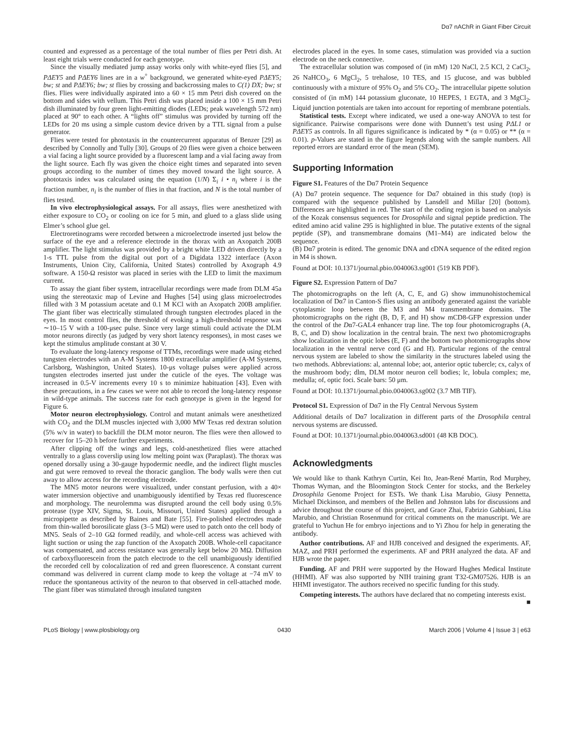Dα7 nAChR in Giant Fiber Circuit
counted and expressed as a percentage of the total number of flies per Petri dish. At least eight trials were conducted for each genotype.
Since the visually mediated jump assay works only with white-eyed flies [5], and PΔEY5 and PΔEY6 lines are in a w<sup>+</sup> background, we generated white-eyed PΔEY5; bw; st and PΔEY6; bw; st flies by crossing and backcrossing males to C(1) DX; bw; st flies. Flies were individually aspirated into a 60 × 15 mm Petri dish covered on the bottom and sides with vellum. This Petri dish was placed inside a 100 × 15 mm Petri dish illuminated by four green light-emitting diodes (LEDs; peak wavelength 572 nm) placed at 90° to each other. A “lights off” stimulus was provided by turning off the LEDs for 20 ms using a simple custom device driven by a TTL signal from a pulse generator.
Flies were tested for phototaxis in the countercurrent apparatus of Benzer [29] as described by Connolly and Tully [30]. Groups of 20 flies were given a choice between a vial facing a light source provided by a fluorescent lamp and a vial facing away from the light source. Each fly was given the choice eight times and separated into seven groups according to the number of times they moved toward the light source. A phototaxis index was calculated using the equation (1/N) Σ<sub>i</sub> i • n<sub>i</sub> where i is the fraction number, n<sub>i</sub> is the number of flies in that fraction, and N is the total number of flies tested.
In vivo electrophysiological assays. For all assays, flies were anesthetized with either exposure to CO<sub>2</sub> or cooling on ice for 5 min, and glued to a glass slide using Elmer’s school glue gel.
Electroretinograms were recorded between a microelectrode inserted just below the surface of the eye and a reference electrode in the thorax with an Axopatch 200B amplifier. The light stimulus was provided by a bright white LED driven directly by a 1-s TTL pulse from the digital out port of a Digidata 1322 interface (Axon Instruments, Union City, California, United States) controlled by Axograph 4.9 software. A 150-Ω resistor was placed in series with the LED to limit the maximum current.
To assay the giant fiber system, intracellular recordings were made from DLM 45a using the stereotaxic map of Levine and Hughes [54] using glass microelectrodes filled with 3 M potassium acetate and 0.1 M KCl with an Axopatch 200B amplifier. The giant fiber was electrically stimulated through tungsten electrodes placed in the eyes. In most control flies, the threshold of evoking a high-threshold response was ∼10–15 V with a 100-μsec pulse. Since very large stimuli could activate the DLM motor neurons directly (as judged by very short latency responses), in most cases we kept the stimulus amplitude constant at 30 V.
To evaluate the long-latency response of TTMs, recordings were made using etched tungsten electrodes with an A-M Systems 1800 extracellular amplifier (A-M Systems, Carlsborg, Washington, United States). 10-μs voltage pulses were applied across tungsten electrodes inserted just under the cuticle of the eyes. The voltage was increased in 0.5-V increments every 10 s to minimize habituation [43]. Even with these precautions, in a few cases we were not able to record the long-latency response in wild-type animals. The success rate for each genotype is given in the legend for Figure 6.
Motor neuron electrophysiology. Control and mutant animals were anesthetized with CO<sub>2</sub> and the DLM muscles injected with 3,000 MW Texas red dextran solution (5% w/v in water) to backfill the DLM motor neuron. The flies were then allowed to recover for 15–20 h before further experiments.
After clipping off the wings and legs, cold-anesthetized flies were attached ventrally to a glass coverslip using low melting point wax (Paraplast). The thorax was opened dorsally using a 30-gauge hypodermic needle, and the indirect flight muscles and gut were removed to reveal the thoracic ganglion. The body walls were then cut away to allow access for the recording electrode.
The MN5 motor neurons were visualized, under constant perfusion, with a 40× water immersion objective and unambiguously identified by Texas red fluorescence and morphology. The neurolemma was disrupted around the cell body using 0.5% protease (type XIV, Sigma, St. Louis, Missouri, United States) applied through a micropipette as described by Baines and Bate [55]. Fire-polished electrodes made from thin-walled borosilicate glass (3–5 MΩ) were used to patch onto the cell body of MN5. Seals of 2–10 GΩ formed readily, and whole-cell access was achieved with light suction or using the zap function of the Axopatch 200B. Whole-cell capacitance was compensated, and access resistance was generally kept below 20 MΩ. Diffusion of carboxyfluorescein from the patch electrode to the cell unambiguously identified the recorded cell by colocalization of red and green fluorescence. A constant current command was delivered in current clamp mode to keep the voltage at −74 mV to reduce the spontaneous activity of the neuron to that observed in cell-attached mode. The giant fiber was stimulated through insulated tungsten
electrodes placed in the eyes. In some cases, stimulation was provided via a suction electrode on the neck connective.
The extracellular solution was composed of (in mM) 120 NaCl, 2.5 KCl, 2 CaCl<sub>2</sub>, 26 NaHCO<sub>3</sub>, 6 MgCl<sub>2</sub>, 5 trehalose, 10 TES, and 15 glucose, and was bubbled continuously with a mixture of 95% O<sub>2</sub> and 5% CO<sub>2</sub>. The intracellular pipette solution consisted of (in mM) 144 potassium gluconate, 10 HEPES, 1 EGTA, and 3 MgCl<sub>2</sub>. Liquid junction potentials are taken into account for reporting of membrane potentials.
Statistical tests. Except where indicated, we used a one-way ANOVA to test for significance. Pairwise comparisons were done with Dunnett’s test using PΔL1 or PΔEY5 as controls. In all figures significance is indicated by * (α = 0.05) or ** (α = 0.01). p-Values are stated in the figure legends along with the sample numbers. All reported errors are standard error of the mean (SEM).
Supporting Information
Figure S1. Features of the Dα7 Protein Sequence
(A) Dα7 protein sequence. The sequence for Dα7 obtained in this study (top) is compared with the sequence published by Lansdell and Millar [20] (bottom). Differences are highlighted in red. The start of the coding region is based on analysis of the Kozak consensus sequences for Drosophila and signal peptide prediction. The edited amino acid valine 295 is highlighted in blue. The putative extents of the signal peptide (SP), and transmembrane domains (M1–M4) are indicated below the sequence.
(B) Dα7 protein is edited. The genomic DNA and cDNA sequence of the edited region in M4 is shown.
Found at DOI: 10.1371/journal.pbio.0040063.sg001 (519 KB PDF).
Figure S2. Expression Pattern of Dα7
The photomicrographs on the left (A, C, E, and G) show immunohistochemical localization of Dα7 in Canton-S flies using an antibody generated against the variable cytoplasmic loop between the M3 and M4 transmembrane domains. The photomicrographs on the right (B, D, F, and H) show mCD8-GFP expression under the control of the Dα7-GAL4 enhancer trap line. The top four photomicrographs (A, B, C, and D) show localization in the central brain. The next two photomicrographs show localization in the optic lobes (E, F) and the bottom two photomicrographs show localization in the ventral nerve cord (G and H). Particular regions of the central nervous system are labeled to show the similarity in the structures labeled using the two methods. Abbreviations: al, antennal lobe; aot, anterior optic tubercle; cx, calyx of the mushroom body; dlm, DLM motor neuron cell bodies; lc, lobula complex; me, medulla; of, optic foci. Scale bars: 50 μm.
Found at DOI: 10.1371/journal.pbio.0040063.sg002 (3.7 MB TIF).
Protocol S1. Expression of Dα7 in the Fly Central Nervous System
Additional details of Dα7 localization in different parts of the Drosophila central nervous systems are discussed.
Found at DOI: 10.1371/journal.pbio.0040063.sd001 (48 KB DOC).
Acknowledgments
We would like to thank Kathryn Curtin, Kei Ito, Jean-René Martin, Rod Murphey, Thomas Wyman, and the Bloomington Stock Center for stocks, and the Berkeley Drosophila Genome Project for ESTs. We thank Lisa Marubio, Giusy Pennetta, Michael Dickinson, and members of the Bellen and Johnston labs for discussions and advice throughout the course of this project, and Grace Zhai, Fabrizio Gabbiani, Lisa Marubio, and Christian Rosenmund for critical comments on the manuscript. We are grateful to Yuchun He for embryo injections and to Yi Zhou for help in generating the antibody.
Author contributions. AF and HJB conceived and designed the experiments. AF, MAZ, and PRH performed the experiments. AF and PRH analyzed the data. AF and HJB wrote the paper.
Funding. AF and PRH were supported by the Howard Hughes Medical Institute (HHMI). AF was also supported by NIH training grant T32-GM07526. HJB is an HHMI investigator. The authors received no specific funding for this study.
Competing interests. The authors have declared that no competing interests exist. ■
PLoS Biology | www.plosbiology.org 0430 March 2006 | Volume 4 | Issue 3 | e63